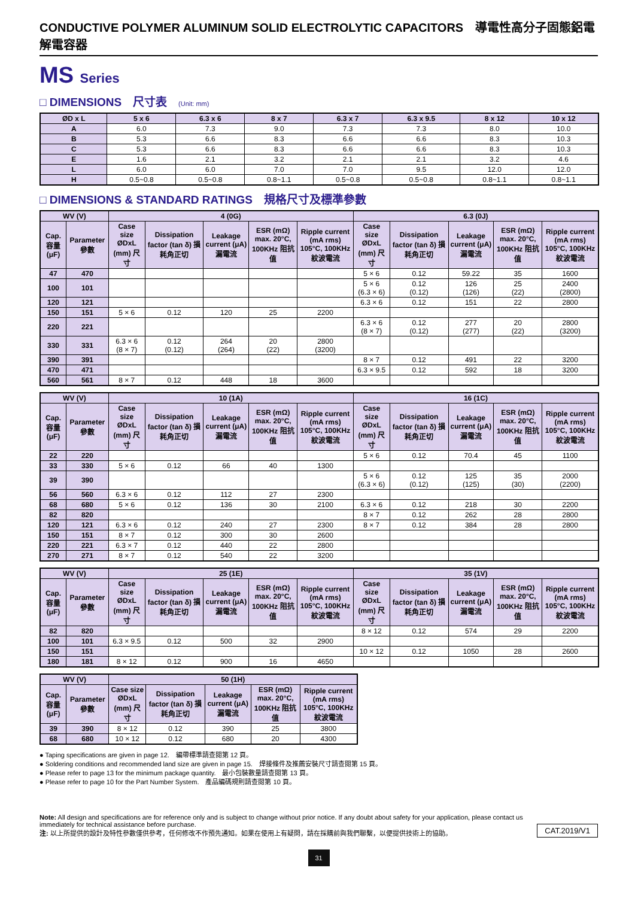CONDUCTIVE POLYMER ALUMINUM SOLID ELECTROLYTIC CAPACITORS　導電性高分子固態鋁電解電容器
MS Series
□ DIMENSIONS　尺寸表　(Unit: mm)
| ØD x L | 5 x 6 | 6.3 x 6 | 8 x 7 | 6.3 x 7 | 6.3 x 9.5 | 8 x 12 | 10 x 12 |
| --- | --- | --- | --- | --- | --- | --- | --- |
| A | 6.0 | 7.3 | 9.0 | 7.3 | 7.3 | 8.0 | 10.0 |
| B | 5.3 | 6.6 | 8.3 | 6.6 | 6.6 | 8.3 | 10.3 |
| C | 5.3 | 6.6 | 8.3 | 6.6 | 6.6 | 8.3 | 10.3 |
| E | 1.6 | 2.1 | 3.2 | 2.1 | 2.1 | 3.2 | 4.6 |
| L | 6.0 | 6.0 | 7.0 | 7.0 | 9.5 | 12.0 | 12.0 |
| H | 0.5~0.8 | 0.5~0.8 | 0.8~1.1 | 0.5~0.8 | 0.5~0.8 | 0.8~1.1 | 0.8~1.1 |
□ DIMENSIONS & STANDARD RATINGS　規格尺寸及標準參數
| WV (V) | | 4 (0G) | | | | | 6.3 (0J) | | | | |
| --- | --- | --- | --- | --- | --- | --- | --- | --- | --- | --- | --- |
| Cap. 容量 (μF) | Parameter 參數 | Case size ØDxL (mm) 尺寸 | Dissipation factor (tan δ) 損耗角正切 | Leakage current (μA) 漏電流 | ESR (mΩ) max. 20°C, 100KHz 阻抗值 | Ripple current (mA rms) 105°C, 100KHz 紋波電流 | Case size ØDxL (mm) 尺寸 | Dissipation factor (tan δ) 損耗角正切 | Leakage current (μA) 漏電流 | ESR (mΩ) max. 20°C, 100KHz 阻抗值 | Ripple current (mA rms) 105°C, 100KHz 紋波電流 |
| 47 | 470 | | | | | | 5 × 6 | 0.12 | 59.22 | 35 | 1600 |
| 100 | 101 | | | | | | 5 × 6 (6.3 × 6) | 0.12 (0.12) | 126 (126) | 25 (22) | 2400 (2800) |
| 120 | 121 | | | | | | 6.3 × 6 | 0.12 | 151 | 22 | 2800 |
| 150 | 151 | 5 × 6 | 0.12 | 120 | 25 | 2200 | | | | | |
| 220 | 221 | | | | | | 6.3 × 6 (8 × 7) | 0.12 (0.12) | 277 (277) | 20 (22) | 2800 (3200) |
| 330 | 331 | 6.3 × 6 (8 × 7) | 0.12 (0.12) | 264 (264) | 20 (22) | 2800 (3200) | | | | | |
| 390 | 391 | | | | | | 8 × 7 | 0.12 | 491 | 22 | 3200 |
| 470 | 471 | | | | | | 6.3 × 9.5 | 0.12 | 592 | 18 | 3200 |
| 560 | 561 | 8 × 7 | 0.12 | 448 | 18 | 3600 | | | | | |
| WV (V) | | 10 (1A) | | | | | 16 (1C) | | | | |
| --- | --- | --- | --- | --- | --- | --- | --- | --- | --- | --- | --- |
| Cap. 容量 (μF) | Parameter 參數 | Case size ØDxL (mm) 尺寸 | Dissipation factor (tan δ) 損耗角正切 | Leakage current (μA) 漏電流 | ESR (mΩ) max. 20°C, 100KHz 阻抗值 | Ripple current (mA rms) 105°C, 100KHz 紋波電流 | Case size ØDxL (mm) 尺寸 | Dissipation factor (tan δ) 損耗角正切 | Leakage current (μA) 漏電流 | ESR (mΩ) max. 20°C, 100KHz 阻抗值 | Ripple current (mA rms) 105°C, 100KHz 紋波電流 |
| 22 | 220 | | | | | | 5 × 6 | 0.12 | 70.4 | 45 | 1100 |
| 33 | 330 | 5 × 6 | 0.12 | 66 | 40 | 1300 | | | | | |
| 39 | 390 | | | | | | 5 × 6 (6.3 × 6) | 0.12 (0.12) | 125 (125) | 35 (30) | 2000 (2200) |
| 56 | 560 | 6.3 × 6 | 0.12 | 112 | 27 | 2300 | | | | | |
| 68 | 680 | 5 × 6 | 0.12 | 136 | 30 | 2100 | 6.3 × 6 | 0.12 | 218 | 30 | 2200 |
| 82 | 820 | | | | | | 8 × 7 | 0.12 | 262 | 28 | 2800 |
| 120 | 121 | 6.3 × 6 | 0.12 | 240 | 27 | 2300 | 8 × 7 | 0.12 | 384 | 28 | 2800 |
| 150 | 151 | 8 × 7 | 0.12 | 300 | 30 | 2600 | | | | | |
| 220 | 221 | 6.3 × 7 | 0.12 | 440 | 22 | 2800 | | | | | |
| 270 | 271 | 8 × 7 | 0.12 | 540 | 22 | 3200 | | | | | |
| WV (V) | | 25 (1E) | | | | | 35 (1V) | | | | |
| --- | --- | --- | --- | --- | --- | --- | --- | --- | --- | --- | --- |
| Cap. 容量 (μF) | Parameter 參數 | Case size ØDxL (mm) 尺寸 | Dissipation factor (tan δ) 損耗角正切 | Leakage current (μA) 漏電流 | ESR (mΩ) max. 20°C, 100KHz 阻抗值 | Ripple current (mA rms) 105°C, 100KHz 紋波電流 | Case size ØDxL (mm) 尺寸 | Dissipation factor (tan δ) 損耗角正切 | Leakage current (μA) 漏電流 | ESR (mΩ) max. 20°C, 100KHz 阻抗值 | Ripple current (mA rms) 105°C, 100KHz 紋波電流 |
| 82 | 820 | | | | | | 8 × 12 | 0.12 | 574 | 29 | 2200 |
| 100 | 101 | 6.3 × 9.5 | 0.12 | 500 | 32 | 2900 | | | | | |
| 150 | 151 | | | | | | 10 × 12 | 0.12 | 1050 | 28 | 2600 |
| 180 | 181 | 8 × 12 | 0.12 | 900 | 16 | 4650 | | | | | |
| WV (V) | | 50 (1H) | | | | |
| --- | --- | --- | --- | --- | --- | --- |
| Cap. 容量 (μF) | Parameter 參數 | Case size ØDxL (mm) 尺寸 | Dissipation factor (tan δ) 損耗角正切 | Leakage current (μA) 漏電流 | ESR (mΩ) max. 20°C, 100KHz 阻抗值 | Ripple current (mA rms) 105°C, 100KHz 紋波電流 |
| 39 | 390 | 8 × 12 | 0.12 | 390 | 25 | 3800 |
| 68 | 680 | 10 × 12 | 0.12 | 680 | 20 | 4300 |
● Taping specifications are given in page 12.　編帶標準請查閱第 12 頁。
● Soldering conditions and recommended land size are given in page 15.　焊接條件及推薦安裝尺寸請查閱第 15 頁。
● Please refer to page 13 for the minimum package quantity.　最小包裝數量請查閱第 13 頁。
● Please refer to page 10 for the Part Number System.　產品編碼規則請查閱第 10 頁。
Note: All design and specifications are for reference only and is subject to change without prior notice. If any doubt about safety for your application, please contact us immediately for technical assistance before purchase.
注: 以上所提供的設計及特性參數僅供參考，任何修改不作預先通知。如果在使用上有疑問，請在採購前與我們聯繫，以便提供技術上的協助。
CAT.2019/V1
31